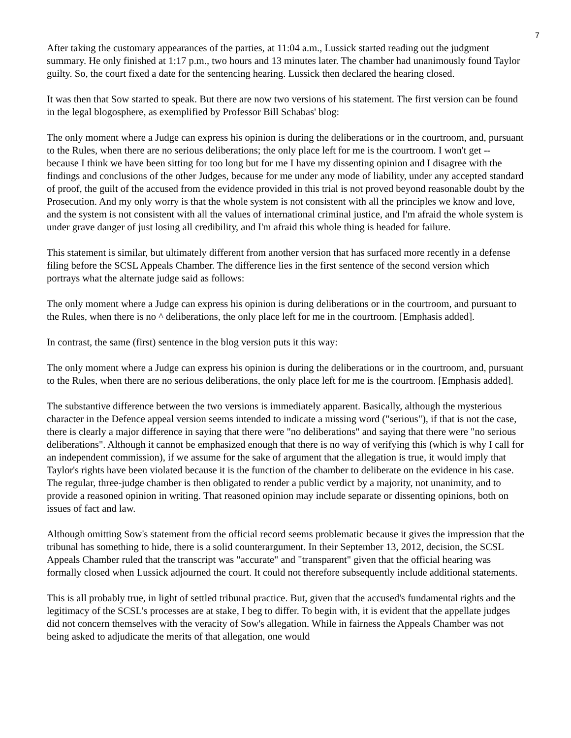7
After taking the customary appearances of the parties, at 11:04 a.m., Lussick started reading out the judgment summary. He only finished at 1:17 p.m., two hours and 13 minutes later. The chamber had unanimously found Taylor guilty. So, the court fixed a date for the sentencing hearing. Lussick then declared the hearing closed.
It was then that Sow started to speak. But there are now two versions of his statement. The first version can be found in the legal blogosphere, as exemplified by Professor Bill Schabas' blog:
The only moment where a Judge can express his opinion is during the deliberations or in the courtroom, and, pursuant to the Rules, when there are no serious deliberations; the only place left for me is the courtroom. I won't get -- because I think we have been sitting for too long but for me I have my dissenting opinion and I disagree with the findings and conclusions of the other Judges, because for me under any mode of liability, under any accepted standard of proof, the guilt of the accused from the evidence provided in this trial is not proved beyond reasonable doubt by the Prosecution. And my only worry is that the whole system is not consistent with all the principles we know and love, and the system is not consistent with all the values of international criminal justice, and I'm afraid the whole system is under grave danger of just losing all credibility, and I'm afraid this whole thing is headed for failure.
This statement is similar, but ultimately different from another version that has surfaced more recently in a defense filing before the SCSL Appeals Chamber. The difference lies in the first sentence of the second version which portrays what the alternate judge said as follows:
The only moment where a Judge can express his opinion is during deliberations or in the courtroom, and pursuant to the Rules, when there is no ^ deliberations, the only place left for me in the courtroom. [Emphasis added].
In contrast, the same (first) sentence in the blog version puts it this way:
The only moment where a Judge can express his opinion is during the deliberations or in the courtroom, and, pursuant to the Rules, when there are no serious deliberations, the only place left for me is the courtroom. [Emphasis added].
The substantive difference between the two versions is immediately apparent. Basically, although the mysterious character in the Defence appeal version seems intended to indicate a missing word ("serious"), if that is not the case, there is clearly a major difference in saying that there were "no deliberations" and saying that there were "no serious deliberations". Although it cannot be emphasized enough that there is no way of verifying this (which is why I call for an independent commission), if we assume for the sake of argument that the allegation is true, it would imply that Taylor's rights have been violated because it is the function of the chamber to deliberate on the evidence in his case. The regular, three-judge chamber is then obligated to render a public verdict by a majority, not unanimity, and to provide a reasoned opinion in writing. That reasoned opinion may include separate or dissenting opinions, both on issues of fact and law.
Although omitting Sow's statement from the official record seems problematic because it gives the impression that the tribunal has something to hide, there is a solid counterargument. In their September 13, 2012, decision, the SCSL Appeals Chamber ruled that the transcript was "accurate" and "transparent" given that the official hearing was formally closed when Lussick adjourned the court. It could not therefore subsequently include additional statements.
This is all probably true, in light of settled tribunal practice. But, given that the accused's fundamental rights and the legitimacy of the SCSL's processes are at stake, I beg to differ. To begin with, it is evident that the appellate judges did not concern themselves with the veracity of Sow's allegation. While in fairness the Appeals Chamber was not being asked to adjudicate the merits of that allegation, one would